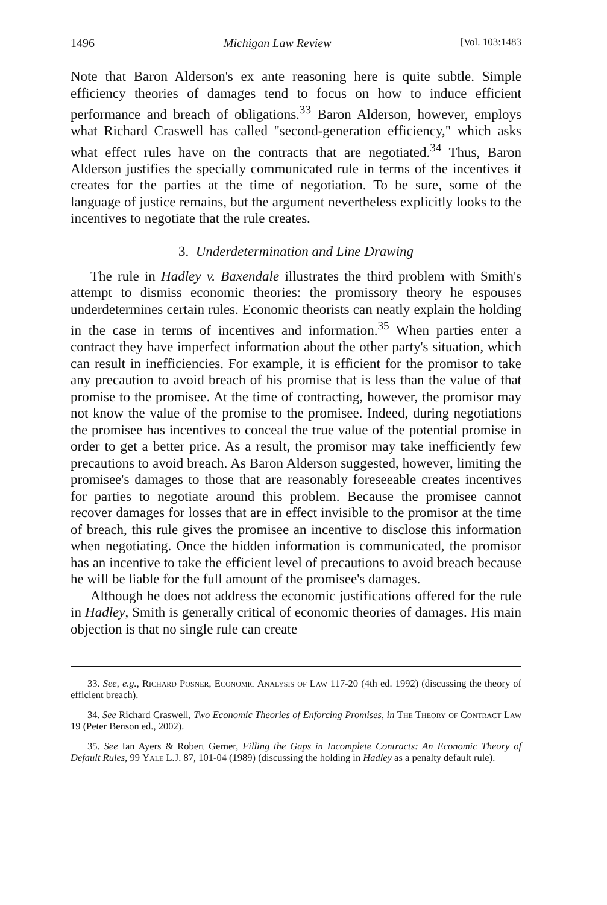1496 Michigan Law Review [Vol. 103:1483
Note that Baron Alderson's ex ante reasoning here is quite subtle. Simple efficiency theories of damages tend to focus on how to induce efficient performance and breach of obligations.<sup>33</sup> Baron Alderson, however, employs what Richard Craswell has called "second-generation efficiency," which asks what effect rules have on the contracts that are negotiated.<sup>34</sup> Thus, Baron Alderson justifies the specially communicated rule in terms of the incentives it creates for the parties at the time of negotiation. To be sure, some of the language of justice remains, but the argument nevertheless explicitly looks to the incentives to negotiate that the rule creates.
3. Underdetermination and Line Drawing
The rule in Hadley v. Baxendale illustrates the third problem with Smith's attempt to dismiss economic theories: the promissory theory he espouses underdetermines certain rules. Economic theorists can neatly explain the holding in the case in terms of incentives and information.<sup>35</sup> When parties enter a contract they have imperfect information about the other party's situation, which can result in inefficiencies. For example, it is efficient for the promisor to take any precaution to avoid breach of his promise that is less than the value of that promise to the promisee. At the time of contracting, however, the promisor may not know the value of the promise to the promisee. Indeed, during negotiations the promisee has incentives to conceal the true value of the potential promise in order to get a better price. As a result, the promisor may take inefficiently few precautions to avoid breach. As Baron Alderson suggested, however, limiting the promisee's damages to those that are reasonably foreseeable creates incentives for parties to negotiate around this problem. Because the promisee cannot recover damages for losses that are in effect invisible to the promisor at the time of breach, this rule gives the promisee an incentive to disclose this information when negotiating. Once the hidden information is communicated, the promisor has an incentive to take the efficient level of precautions to avoid breach because he will be liable for the full amount of the promisee's damages.
Although he does not address the economic justifications offered for the rule in Hadley, Smith is generally critical of economic theories of damages. His main objection is that no single rule can create
33. See, e.g., Richard Posner, Economic Analysis of Law 117-20 (4th ed. 1992) (discussing the theory of efficient breach).
34. See Richard Craswell, Two Economic Theories of Enforcing Promises, in The Theory of Contract Law 19 (Peter Benson ed., 2002).
35. See Ian Ayers & Robert Gerner, Filling the Gaps in Incomplete Contracts: An Economic Theory of Default Rules, 99 Yale L.J. 87, 101-04 (1989) (discussing the holding in Hadley as a penalty default rule).